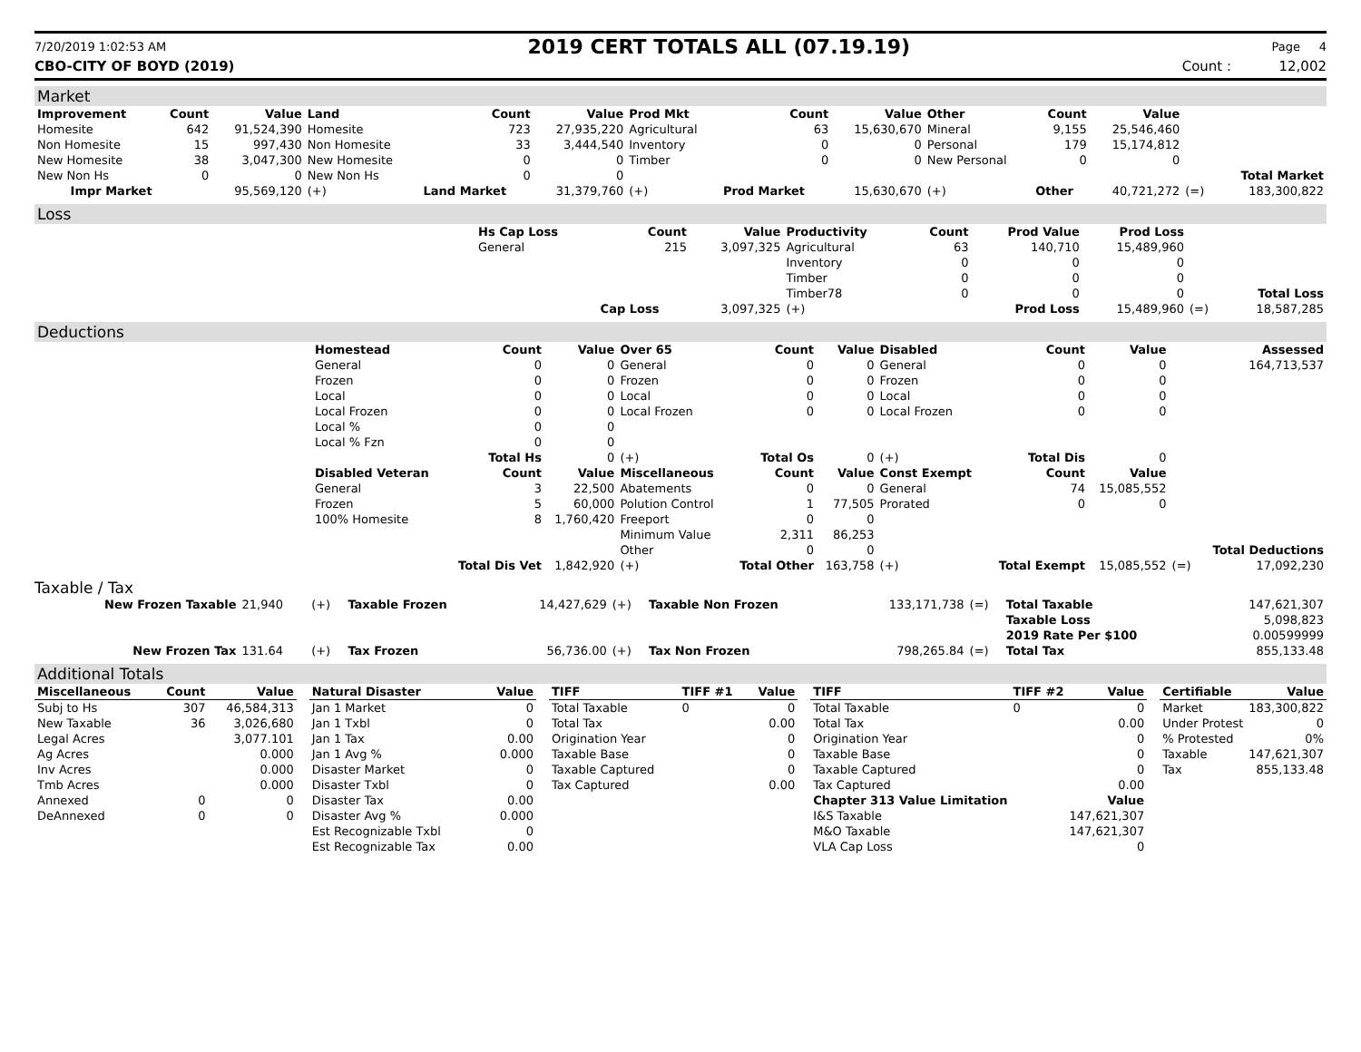7/20/2019 1:02:53 AM 2019 CERT TOTALS ALL (07.19.19) Page 4
CBO-CITY OF BOYD (2019) Count : 12,002
Market
| Improvement | Count | Value | Land | Count | Value | Prod Mkt | Count | Value | Other | Count | Value | | |
| --- | --- | --- | --- | --- | --- | --- | --- | --- | --- | --- | --- | --- | --- |
| Homesite | 642 | 91,524,390 | Homesite | 723 | 27,935,220 | Agricultural | 63 | 15,630,670 | Mineral | 9,155 | 25,546,460 | | |
| Non Homesite | 15 | 997,430 | Non Homesite | 33 | 3,444,540 | Inventory | 0 | 0 | Personal | 179 | 15,174,812 | | |
| New Homesite | 38 | 3,047,300 | New Homesite | 0 | 0 | Timber | 0 | 0 | New Personal | 0 | 0 | | |
| New Non Hs | 0 | 0 | New Non Hs | 0 | 0 | | | | | | | | Total Market |
| Impr Market | | 95,569,120 | (+) | Land Market | 31,379,760 | (+) | Prod Market | 15,630,670 | (+) | Other | 40,721,272 | (=) | 183,300,822 |
Loss
| | Hs Cap Loss | Count | Value | Productivity | Count | Prod Value | Prod Loss | | |
| | General | 215 | 3,097,325 | Agricultural | 63 | 140,710 | 15,489,960 | | |
| | | | | Inventory | 0 | 0 | 0 | | |
| | | | | Timber | 0 | 0 | 0 | | |
| | | | | Timber78 | 0 | 0 | 0 | | Total Loss |
| | | Cap Loss | 3,097,325 | (+) | | Prod Loss | 15,489,960 | (=) | 18,587,285 |
Deductions
| | Homestead | Count | Value | Over 65 | Count | Value | Disabled | Count | Value | | Assessed |
| | General | 0 | 0 | General | 0 | 0 | General | 0 | 0 | | 164,713,537 |
| | Frozen | 0 | 0 | Frozen | 0 | 0 | Frozen | 0 | 0 | | |
| | Local | 0 | 0 | Local | 0 | 0 | Local | 0 | 0 | | |
| | Local Frozen | 0 | 0 | Local Frozen | 0 | 0 | Local Frozen | 0 | 0 | | |
| | Local % | 0 | 0 | | | | | | | | |
| | Local % Fzn | 0 | 0 | | | | | | | | |
| | | Total Hs | 0 | (+) | Total Os | 0 | (+) | Total Dis | 0 | | |
| | Disabled Veteran | Count | Value | Miscellaneous | Count | Value | Const Exempt | Count | Value | | |
| | General | 3 | 22,500 | Abatements | 0 | 0 | General | 74 | 15,085,552 | | |
| | Frozen | 5 | 60,000 | Polution Control | 1 | 77,505 | Prorated | 0 | 0 | | |
| | 100% Homesite | 8 | 1,760,420 | Freeport | 0 | 0 | | | | | |
| | | | | Minimum Value | 2,311 | 86,253 | | | | | |
| | | | | Other | 0 | 0 | | | | | Total Deductions |
| | | Total Dis Vet | 1,842,920 | (+) | Total Other | 163,758 | (+) | Total Exempt | 15,085,552 | (=) | 17,092,230 |
Taxable / Tax
| New Frozen Taxable | 21,940 | (+) | Taxable Frozen | 14,427,629 | (+) | Taxable Non Frozen | 133,171,738 | (=) | Total Taxable | 147,621,307 |
| | | | | | | | | | Taxable Loss | 5,098,823 |
| | | | | | | | | | 2019 Rate Per $100 | 0.00599999 |
| New Frozen Tax | 131.64 | (+) | Tax Frozen | 56,736.00 | (+) | Tax Non Frozen | 798,265.84 | (=) | Total Tax | 855,133.48 |
Additional Totals
| Miscellaneous | Count | Value |
| --- | --- | --- |
| Subj to Hs | 307 | 46,584,313 |
| New Taxable | 36 | 3,026,680 |
| Legal Acres | | 3,077.101 |
| Ag Acres | | 0.000 |
| Inv Acres | | 0.000 |
| Tmb Acres | | 0.000 |
| Annexed | 0 | 0 |
| DeAnnexed | 0 | 0 |
| Natural Disaster | Value |
| --- | --- |
| Jan 1 Market | 0 |
| Jan 1 Txbl | 0 |
| Jan 1 Tax | 0.00 |
| Jan 1 Avg % | 0.000 |
| Disaster Market | 0 |
| Disaster Txbl | 0 |
| Disaster Tax | 0.00 |
| Disaster Avg % | 0.000 |
| Est Recognizable Txbl | 0 |
| Est Recognizable Tax | 0.00 |
| TIFF | TIFF #1 | Value |
| --- | --- | --- |
| Total Taxable | 0 | 0 |
| Total Tax | | 0.00 |
| Origination Year | | 0 |
| Taxable Base | | 0 |
| Taxable Captured | | 0 |
| Tax Captured | | 0.00 |
| TIFF | TIFF #2 | Value |
| --- | --- | --- |
| Total Taxable | 0 | 0 |
| Total Tax | | 0.00 |
| Origination Year | | 0 |
| Taxable Base | | 0 |
| Taxable Captured | | 0 |
| Tax Captured | | 0.00 |
| Chapter 313 Value Limitation | | Value |
| I&S Taxable | | 147,621,307 |
| M&O Taxable | | 147,621,307 |
| VLA Cap Loss | | 0 |
| Certifiable | Value |
| --- | --- |
| Market | 183,300,822 |
| Under Protest | 0 |
| % Protested | 0% |
| Taxable | 147,621,307 |
| Tax | 855,133.48 |